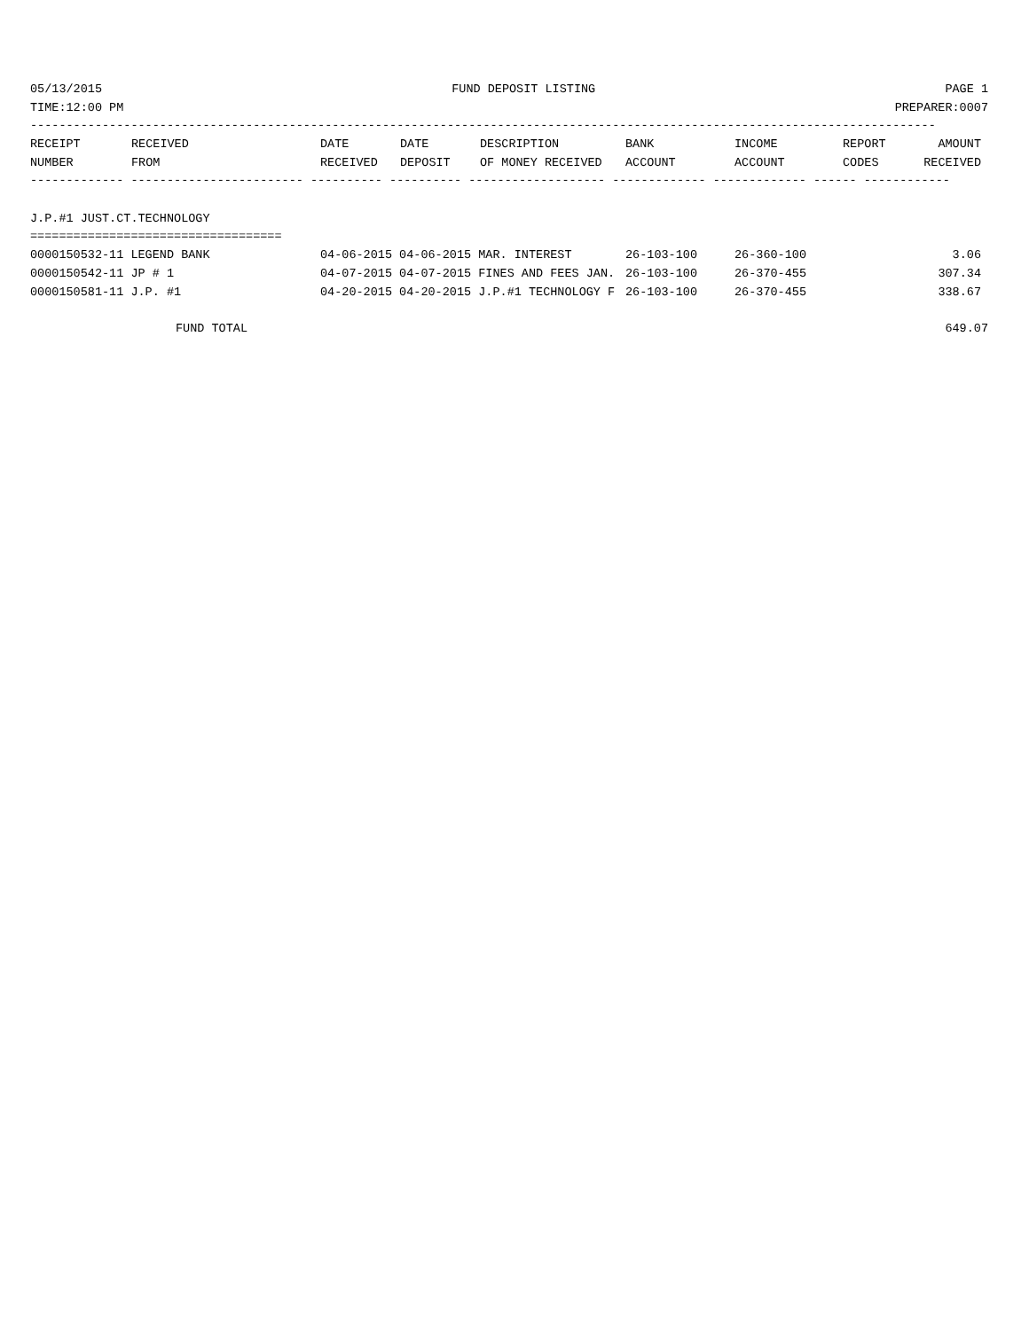05/13/2015 FUND DEPOSIT LISTING PAGE 1
TIME:12:00 PM PREPARER:0007
------------------------------------------------------------------------------------------------------------------------------
| RECEIPT NUMBER | RECEIVED FROM | DATE RECEIVED | DATE DEPOSIT | DESCRIPTION OF MONEY RECEIVED | BANK ACCOUNT | INCOME ACCOUNT | REPORT CODES | AMOUNT RECEIVED |
| --- | --- | --- | --- | --- | --- | --- | --- | --- |
------------- ------------------------ ---------- ---------- ------------------- ------------- ------------- ------ ------------
J.P.#1 JUST.CT.TECHNOLOGY
===================================
| 0000150532-11 LEGEND BANK | 04-06-2015 04-06-2015 MAR. INTEREST | 26-103-100 | 26-360-100 | 3.06 |
| 0000150542-11 JP # 1 | 04-07-2015 04-07-2015 FINES AND FEES JAN. | 26-103-100 | 26-370-455 | 307.34 |
| 0000150581-11 J.P. #1 | 04-20-2015 04-20-2015 J.P.#1 TECHNOLOGY F | 26-103-100 | 26-370-455 | 338.67 |
FUND TOTAL 649.07